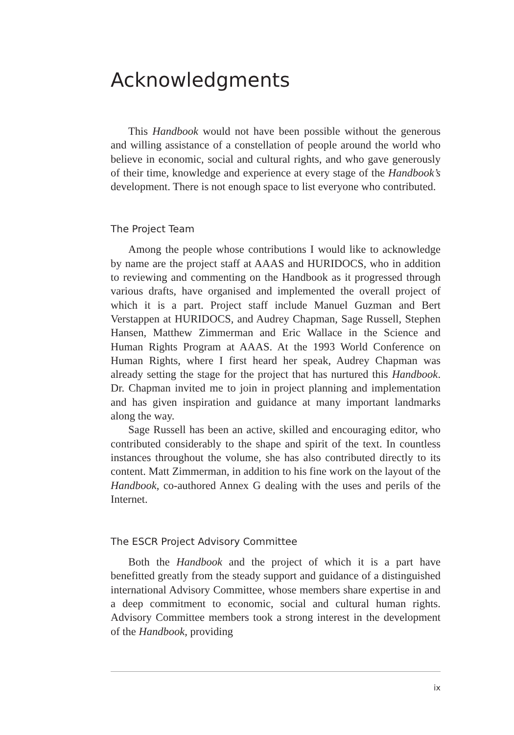Acknowledgments
This Handbook would not have been possible without the generous and willing assistance of a constellation of people around the world who believe in economic, social and cultural rights, and who gave generously of their time, knowledge and experience at every stage of the Handbook’s development. There is not enough space to list everyone who contributed.
The Project Team
Among the people whose contributions I would like to acknowledge by name are the project staff at AAAS and HURIDOCS, who in addition to reviewing and commenting on the Handbook as it progressed through various drafts, have organised and implemented the overall project of which it is a part. Project staff include Manuel Guzman and Bert Verstappen at HURIDOCS, and Audrey Chapman, Sage Russell, Stephen Hansen, Matthew Zimmerman and Eric Wallace in the Science and Human Rights Program at AAAS. At the 1993 World Conference on Human Rights, where I first heard her speak, Audrey Chapman was already setting the stage for the project that has nurtured this Handbook. Dr. Chapman invited me to join in project planning and implementation and has given inspiration and guidance at many important landmarks along the way.
Sage Russell has been an active, skilled and encouraging editor, who contributed considerably to the shape and spirit of the text. In countless instances throughout the volume, she has also contributed directly to its content. Matt Zimmerman, in addition to his fine work on the layout of the Handbook, co-authored Annex G dealing with the uses and perils of the Internet.
The ESCR Project Advisory Committee
Both the Handbook and the project of which it is a part have benefitted greatly from the steady support and guidance of a distinguished international Advisory Committee, whose members share expertise in and a deep commitment to economic, social and cultural human rights. Advisory Committee members took a strong interest in the development of the Handbook, providing
ix